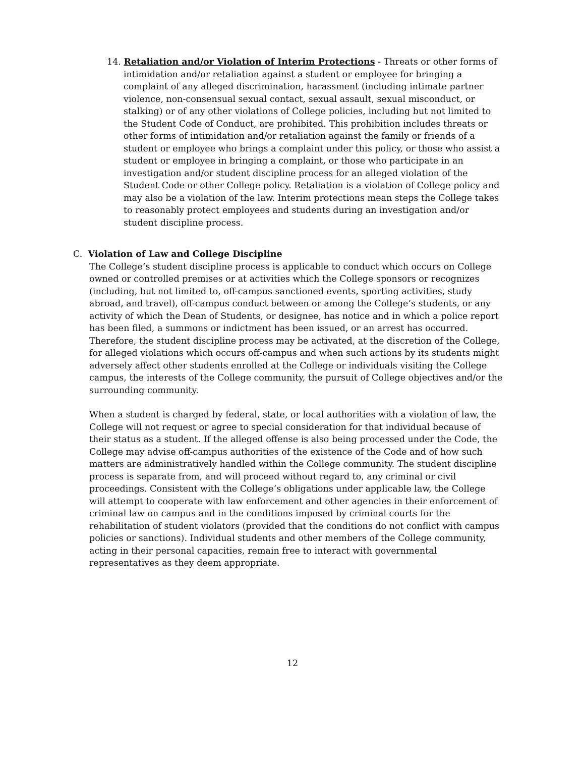14. Retaliation and/or Violation of Interim Protections - Threats or other forms of intimidation and/or retaliation against a student or employee for bringing a complaint of any alleged discrimination, harassment (including intimate partner violence, non-consensual sexual contact, sexual assault, sexual misconduct, or stalking) or of any other violations of College policies, including but not limited to the Student Code of Conduct, are prohibited. This prohibition includes threats or other forms of intimidation and/or retaliation against the family or friends of a student or employee who brings a complaint under this policy, or those who assist a student or employee in bringing a complaint, or those who participate in an investigation and/or student discipline process for an alleged violation of the Student Code or other College policy. Retaliation is a violation of College policy and may also be a violation of the law. Interim protections mean steps the College takes to reasonably protect employees and students during an investigation and/or student discipline process.
C. Violation of Law and College Discipline
The College’s student discipline process is applicable to conduct which occurs on College owned or controlled premises or at activities which the College sponsors or recognizes (including, but not limited to, off-campus sanctioned events, sporting activities, study abroad, and travel), off-campus conduct between or among the College’s students, or any activity of which the Dean of Students, or designee, has notice and in which a police report has been filed, a summons or indictment has been issued, or an arrest has occurred. Therefore, the student discipline process may be activated, at the discretion of the College, for alleged violations which occurs off-campus and when such actions by its students might adversely affect other students enrolled at the College or individuals visiting the College campus, the interests of the College community, the pursuit of College objectives and/or the surrounding community.
When a student is charged by federal, state, or local authorities with a violation of law, the College will not request or agree to special consideration for that individual because of their status as a student. If the alleged offense is also being processed under the Code, the College may advise off-campus authorities of the existence of the Code and of how such matters are administratively handled within the College community. The student discipline process is separate from, and will proceed without regard to, any criminal or civil proceedings. Consistent with the College’s obligations under applicable law, the College will attempt to cooperate with law enforcement and other agencies in their enforcement of criminal law on campus and in the conditions imposed by criminal courts for the rehabilitation of student violators (provided that the conditions do not conflict with campus policies or sanctions). Individual students and other members of the College community, acting in their personal capacities, remain free to interact with governmental representatives as they deem appropriate.
12